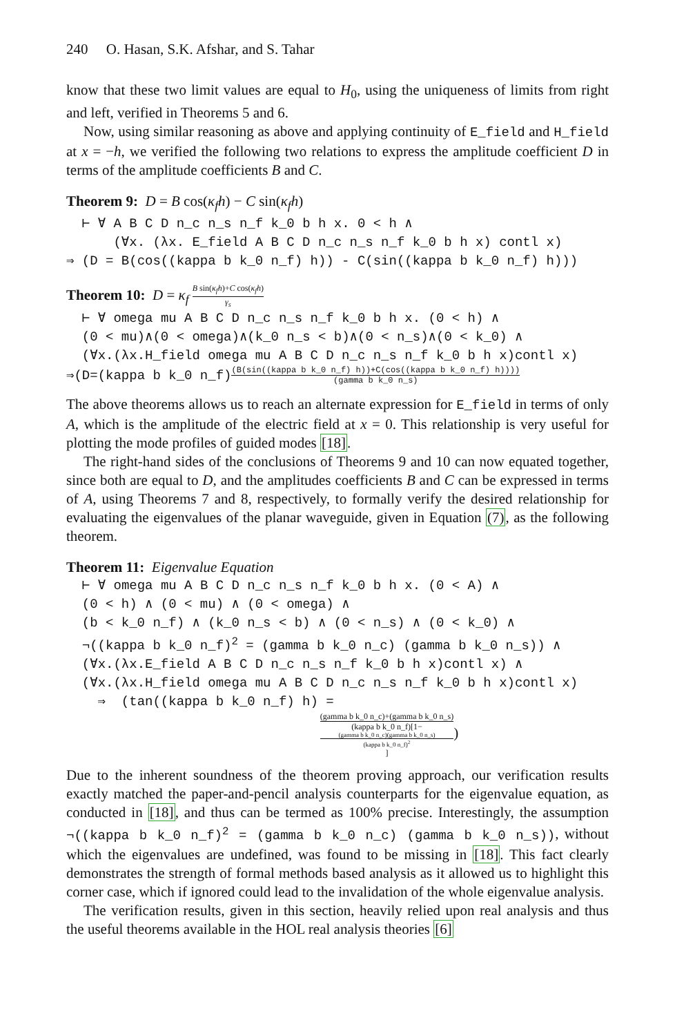240 O. Hasan, S.K. Afshar, and S. Tahar
know that these two limit values are equal to H<sub>0</sub>, using the uniqueness of limits from right and left, verified in Theorems 5 and 6.
Now, using similar reasoning as above and applying continuity of E_field and H_field at x = −h, we verified the following two relations to express the amplitude coefficient D in terms of the amplitude coefficients B and C.
Theorem 9: D = B cos(κ<sub>f</sub>h) − C sin(κ<sub>f</sub>h)
⊢ ∀ A B C D n_c n_s n_f k_0 b h x. 0 < h ∧ (∀x. (λx. E_field A B C D n_c n_s n_f k_0 b h x) contl x) ⇒ (D = B(cos((kappa b k_0 n_f) h)) - C(sin((kappa b k_0 n_f) h)))
Theorem 10: D = κ<sub>f</sub> B sin(κ<sub>f</sub>h)+C cos(κ<sub>f</sub>h) γ<sub>s</sub>
⊢ ∀ omega mu A B C D n_c n_s n_f k_0 b h x. (0 < h) ∧ (0 < mu)∧(0 < omega)∧(k_0 n_s < b)∧(0 < n_s)∧(0 < k_0) ∧ (∀x.(λx.H_field omega mu A B C D n_c n_s n_f k_0 b h x)contl x) ⇒(D=(kappa b k_0 n_f)(B(sin((kappa b k_0 n_f) h))+C(cos((kappa b k_0 n_f) h)))) (gamma b k_0 n_s)
The above theorems allows us to reach an alternate expression for E_field in terms of only A, which is the amplitude of the electric field at x = 0. This relationship is very useful for plotting the mode profiles of guided modes [18].
The right-hand sides of the conclusions of Theorems 9 and 10 can now equated together, since both are equal to D, and the amplitudes coefficients B and C can be expressed in terms of A, using Theorems 7 and 8, respectively, to formally verify the desired relationship for evaluating the eigenvalues of the planar waveguide, given in Equation (7), as the following theorem.
Theorem 11: Eigenvalue Equation
⊢ ∀ omega mu A B C D n_c n_s n_f k_0 b h x. (0 < A) ∧ (0 < h) ∧ (0 < mu) ∧ (0 < omega) ∧ (b < k_0 n_f) ∧ (k_0 n_s < b) ∧ (0 < n_s) ∧ (0 < k_0) ∧ ¬((kappa b k_0 n_f)<sup>2</sup> = (gamma b k_0 n_c) (gamma b k_0 n_s)) ∧ (∀x.(λx.E_field A B C D n_c n_s n_f k_0 b h x)contl x) ∧ (∀x.(λx.H_field omega mu A B C D n_c n_s n_f k_0 b h x)contl x) ⇒ (tan((kappa b k_0 n_f) h) =
(gamma b k_0 n_c)+(gamma b k_0 n_s) (kappa b k_0 n_f)[1−
(gamma b k_0 n_c)(gamma b k_0 n_s)
(kappa b k_0 n_f)<sup>2</sup>])
Due to the inherent soundness of the theorem proving approach, our verification results exactly matched the paper-and-pencil analysis counterparts for the eigenvalue equation, as conducted in [18], and thus can be termed as 100% precise. Interestingly, the assumption ¬((kappa b k_0 n_f)<sup>2</sup> = (gamma b k_0 n_c) (gamma b k_0 n_s)), without which the eigenvalues are undefined, was found to be missing in [18]. This fact clearly demonstrates the strength of formal methods based analysis as it allowed us to highlight this corner case, which if ignored could lead to the invalidation of the whole eigenvalue analysis.
The verification results, given in this section, heavily relied upon real analysis and thus the useful theorems available in the HOL real analysis theories [6]